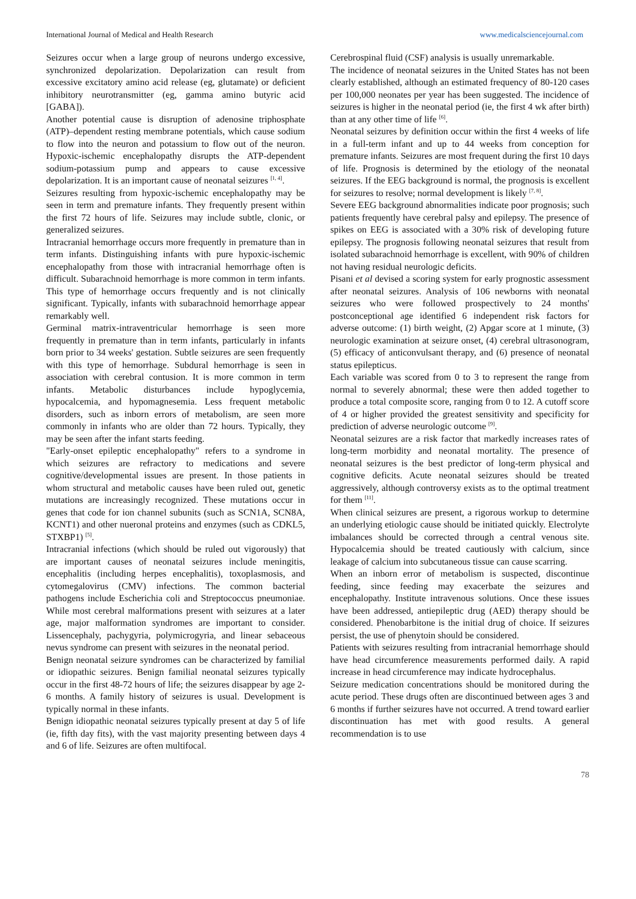International Journal of Medical and Health Research www.medicalsciencejournal.com
Seizures occur when a large group of neurons undergo excessive, synchronized depolarization. Depolarization can result from excessive excitatory amino acid release (eg, glutamate) or deficient inhibitory neurotransmitter (eg, gamma amino butyric acid [GABA]).
Another potential cause is disruption of adenosine triphosphate (ATP)‒dependent resting membrane potentials, which cause sodium to flow into the neuron and potassium to flow out of the neuron. Hypoxic-ischemic encephalopathy disrupts the ATP-dependent sodium-potassium pump and appears to cause excessive depolarization. It is an important cause of neonatal seizures <sup>[1, 4]</sup>.
Seizures resulting from hypoxic-ischemic encephalopathy may be seen in term and premature infants. They frequently present within the first 72 hours of life. Seizures may include subtle, clonic, or generalized seizures.
Intracranial hemorrhage occurs more frequently in premature than in term infants. Distinguishing infants with pure hypoxic-ischemic encephalopathy from those with intracranial hemorrhage often is difficult. Subarachnoid hemorrhage is more common in term infants. This type of hemorrhage occurs frequently and is not clinically significant. Typically, infants with subarachnoid hemorrhage appear remarkably well.
Germinal matrix-intraventricular hemorrhage is seen more frequently in premature than in term infants, particularly in infants born prior to 34 weeks' gestation. Subtle seizures are seen frequently with this type of hemorrhage. Subdural hemorrhage is seen in association with cerebral contusion. It is more common in term infants. Metabolic disturbances include hypoglycemia, hypocalcemia, and hypomagnesemia. Less frequent metabolic disorders, such as inborn errors of metabolism, are seen more commonly in infants who are older than 72 hours. Typically, they may be seen after the infant starts feeding.
"Early-onset epileptic encephalopathy" refers to a syndrome in which seizures are refractory to medications and severe cognitive/developmental issues are present. In those patients in whom structural and metabolic causes have been ruled out, genetic mutations are increasingly recognized. These mutations occur in genes that code for ion channel subunits (such as SCN1A, SCN8A, KCNT1) and other nueronal proteins and enzymes (such as CDKL5, STXBP1) <sup>[5]</sup>.
Intracranial infections (which should be ruled out vigorously) that are important causes of neonatal seizures include meningitis, encephalitis (including herpes encephalitis), toxoplasmosis, and cytomegalovirus (CMV) infections. The common bacterial pathogens include Escherichia coli and Streptococcus pneumoniae. While most cerebral malformations present with seizures at a later age, major malformation syndromes are important to consider. Lissencephaly, pachygyria, polymicrogyria, and linear sebaceous nevus syndrome can present with seizures in the neonatal period.
Benign neonatal seizure syndromes can be characterized by familial or idiopathic seizures. Benign familial neonatal seizures typically occur in the first 48-72 hours of life; the seizures disappear by age 2-6 months. A family history of seizures is usual. Development is typically normal in these infants.
Benign idiopathic neonatal seizures typically present at day 5 of life (ie, fifth day fits), with the vast majority presenting between days 4 and 6 of life. Seizures are often multifocal.
Cerebrospinal fluid (CSF) analysis is usually unremarkable.
The incidence of neonatal seizures in the United States has not been clearly established, although an estimated frequency of 80-120 cases per 100,000 neonates per year has been suggested. The incidence of seizures is higher in the neonatal period (ie, the first 4 wk after birth) than at any other time of life <sup>[6]</sup>.
Neonatal seizures by definition occur within the first 4 weeks of life in a full-term infant and up to 44 weeks from conception for premature infants. Seizures are most frequent during the first 10 days of life. Prognosis is determined by the etiology of the neonatal seizures. If the EEG background is normal, the prognosis is excellent for seizures to resolve; normal development is likely <sup>[7, 8]</sup>.
Severe EEG background abnormalities indicate poor prognosis; such patients frequently have cerebral palsy and epilepsy. The presence of spikes on EEG is associated with a 30% risk of developing future epilepsy. The prognosis following neonatal seizures that result from isolated subarachnoid hemorrhage is excellent, with 90% of children not having residual neurologic deficits.
Pisani et al devised a scoring system for early prognostic assessment after neonatal seizures. Analysis of 106 newborns with neonatal seizures who were followed prospectively to 24 months' postconceptional age identified 6 independent risk factors for adverse outcome: (1) birth weight, (2) Apgar score at 1 minute, (3) neurologic examination at seizure onset, (4) cerebral ultrasonogram, (5) efficacy of anticonvulsant therapy, and (6) presence of neonatal status epilepticus.
Each variable was scored from 0 to 3 to represent the range from normal to severely abnormal; these were then added together to produce a total composite score, ranging from 0 to 12. A cutoff score of 4 or higher provided the greatest sensitivity and specificity for prediction of adverse neurologic outcome <sup>[9]</sup>.
Neonatal seizures are a risk factor that markedly increases rates of long-term morbidity and neonatal mortality. The presence of neonatal seizures is the best predictor of long-term physical and cognitive deficits. Acute neonatal seizures should be treated aggressively, although controversy exists as to the optimal treatment for them <sup>[11]</sup>.
When clinical seizures are present, a rigorous workup to determine an underlying etiologic cause should be initiated quickly. Electrolyte imbalances should be corrected through a central venous site. Hypocalcemia should be treated cautiously with calcium, since leakage of calcium into subcutaneous tissue can cause scarring.
When an inborn error of metabolism is suspected, discontinue feeding, since feeding may exacerbate the seizures and encephalopathy. Institute intravenous solutions. Once these issues have been addressed, antiepileptic drug (AED) therapy should be considered. Phenobarbitone is the initial drug of choice. If seizures persist, the use of phenytoin should be considered.
Patients with seizures resulting from intracranial hemorrhage should have head circumference measurements performed daily. A rapid increase in head circumference may indicate hydrocephalus.
Seizure medication concentrations should be monitored during the acute period. These drugs often are discontinued between ages 3 and 6 months if further seizures have not occurred. A trend toward earlier discontinuation has met with good results. A general recommendation is to use
78